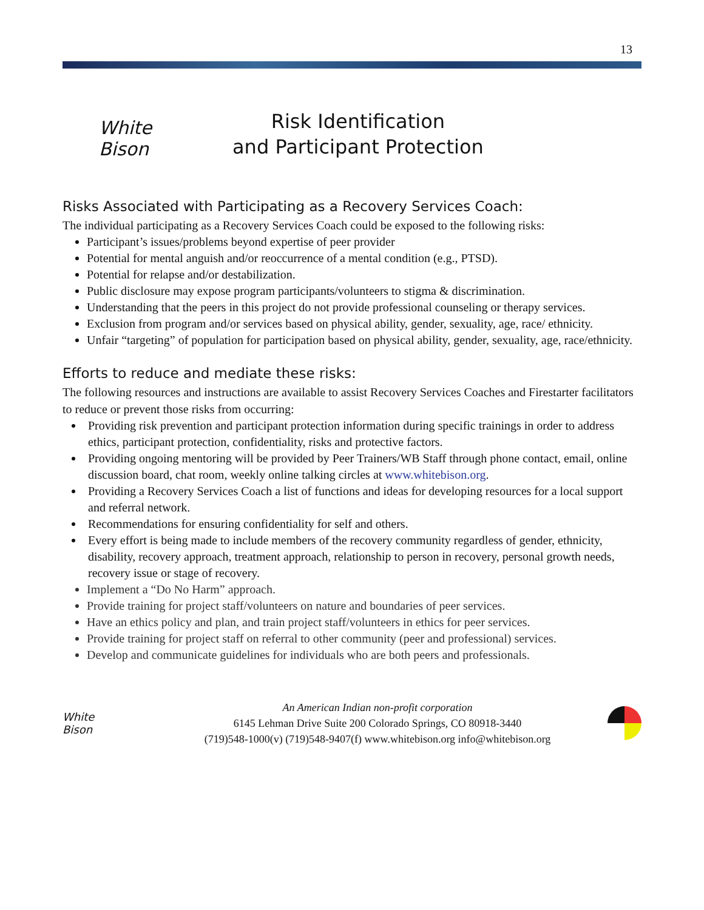13
White
Bison
Risk Identification
and Participant Protection
Risks Associated with Participating as a Recovery Services Coach:
The individual participating as a Recovery Services Coach could be exposed to the following risks:
Participant’s issues/problems beyond expertise of peer provider
Potential for mental anguish and/or reoccurrence of a mental condition (e.g., PTSD).
Potential for relapse and/or destabilization.
Public disclosure may expose program participants/volunteers to stigma & discrimination.
Understanding that the peers in this project do not provide professional counseling or therapy services.
Exclusion from program and/or services based on physical ability, gender, sexuality, age, race/ ethnicity.
Unfair “targeting” of population for participation based on physical ability, gender, sexuality, age, race/ethnicity.
Efforts to reduce and mediate these risks:
The following resources and instructions are available to assist Recovery Services Coaches and Firestarter facilitators to reduce or prevent those risks from occurring:
Providing risk prevention and participant protection information during specific trainings in order to address ethics, participant protection, confidentiality, risks and protective factors.
Providing ongoing mentoring will be provided by Peer Trainers/WB Staff through phone contact, email, online discussion board, chat room, weekly online talking circles at www.whitebison.org.
Providing a Recovery Services Coach a list of functions and ideas for developing resources for a local support and referral network.
Recommendations for ensuring confidentiality for self and others.
Every effort is being made to include members of the recovery community regardless of gender, ethnicity, disability, recovery approach, treatment approach, relationship to person in recovery, personal growth needs, recovery issue or stage of recovery.
Implement a “Do No Harm” approach.
Provide training for project staff/volunteers on nature and boundaries of peer services.
Have an ethics policy and plan, and train project staff/volunteers in ethics for peer services.
Provide training for project staff on referral to other community (peer and professional) services.
Develop and communicate guidelines for individuals who are both peers and professionals.
White
Bison
An American Indian non-profit corporation
6145 Lehman Drive Suite 200 Colorado Springs, CO 80918-3440
(719)548-1000(v) (719)548-9407(f) www.whitebison.org info@whitebison.org